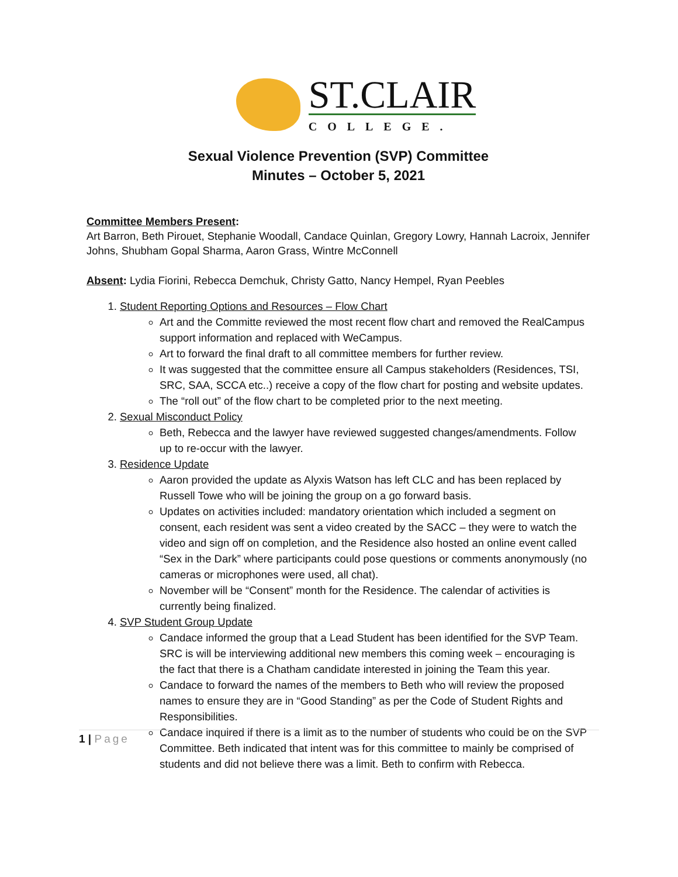ST.CLAIR
COLLEGE.
Sexual Violence Prevention (SVP) Committee
Minutes – October 5, 2021
Committee Members Present:
Art Barron, Beth Pirouet, Stephanie Woodall, Candace Quinlan, Gregory Lowry, Hannah Lacroix, Jennifer Johns, Shubham Gopal Sharma, Aaron Grass, Wintre McConnell
Absent: Lydia Fiorini, Rebecca Demchuk, Christy Gatto, Nancy Hempel, Ryan Peebles
1. Student Reporting Options and Resources – Flow Chart
Art and the Committe reviewed the most recent flow chart and removed the RealCampus support information and replaced with WeCampus.
Art to forward the final draft to all committee members for further review.
It was suggested that the committee ensure all Campus stakeholders (Residences, TSI, SRC, SAA, SCCA etc..) receive a copy of the flow chart for posting and website updates.
The “roll out” of the flow chart to be completed prior to the next meeting.
2. Sexual Misconduct Policy
Beth, Rebecca and the lawyer have reviewed suggested changes/amendments. Follow up to re-occur with the lawyer.
3. Residence Update
Aaron provided the update as Alyxis Watson has left CLC and has been replaced by Russell Towe who will be joining the group on a go forward basis.
Updates on activities included: mandatory orientation which included a segment on consent, each resident was sent a video created by the SACC – they were to watch the video and sign off on completion, and the Residence also hosted an online event called “Sex in the Dark” where participants could pose questions or comments anonymously (no cameras or microphones were used, all chat).
November will be “Consent” month for the Residence. The calendar of activities is currently being finalized.
4. SVP Student Group Update
Candace informed the group that a Lead Student has been identified for the SVP Team. SRC is will be interviewing additional new members this coming week – encouraging is the fact that there is a Chatham candidate interested in joining the Team this year.
Candace to forward the names of the members to Beth who will review the proposed names to ensure they are in “Good Standing” as per the Code of Student Rights and Responsibilities.
Candace inquired if there is a limit as to the number of students who could be on the SVP Committee. Beth indicated that intent was for this committee to mainly be comprised of students and did not believe there was a limit. Beth to confirm with Rebecca.
1 | Page